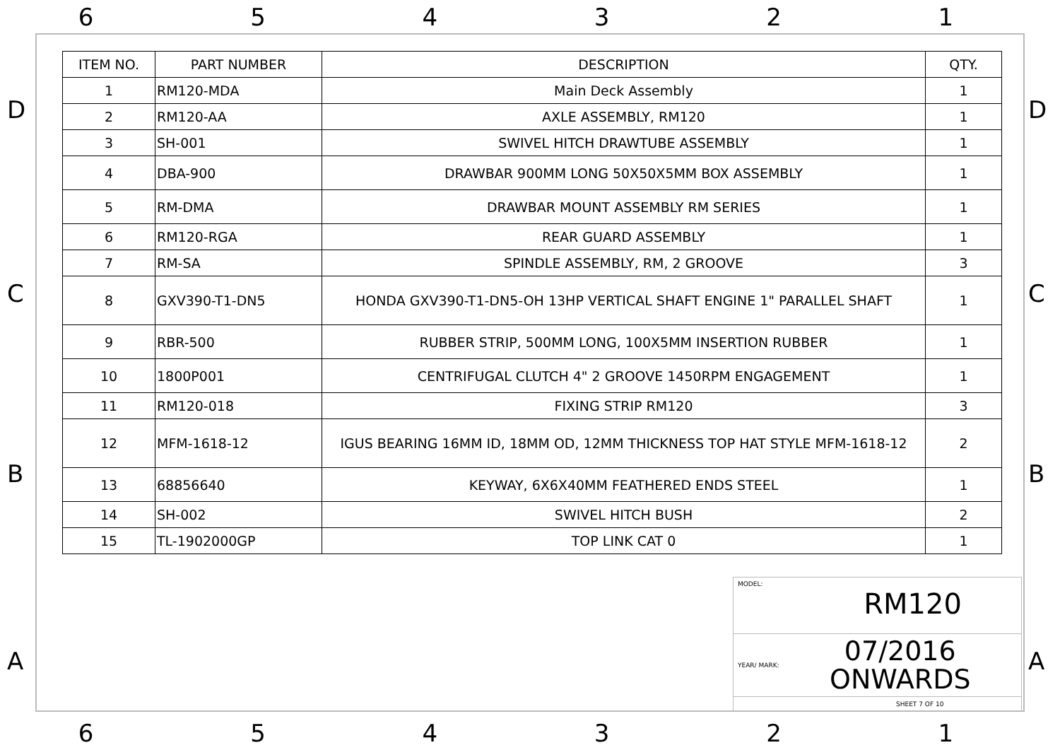654321
D D
C C
B B
A A
| ITEM NO. | PART NUMBER | DESCRIPTION | QTY. |
| --- | --- | --- | --- |
| 1 | RM120-MDA | Main Deck Assembly | 1 |
| 2 | RM120-AA | AXLE ASSEMBLY, RM120 | 1 |
| 3 | SH-001 | SWIVEL HITCH DRAWTUBE ASSEMBLY | 1 |
| 4 | DBA-900 | DRAWBAR 900MM LONG 50X50X5MM BOX ASSEMBLY | 1 |
| 5 | RM-DMA | DRAWBAR MOUNT ASSEMBLY RM SERIES | 1 |
| 6 | RM120-RGA | REAR GUARD ASSEMBLY | 1 |
| 7 | RM-SA | SPINDLE ASSEMBLY, RM, 2 GROOVE | 3 |
| 8 | GXV390-T1-DN5 | HONDA GXV390-T1-DN5-OH 13HP VERTICAL SHAFT ENGINE 1" PARALLEL SHAFT | 1 |
| 9 | RBR-500 | RUBBER STRIP, 500MM LONG, 100X5MM INSERTION RUBBER | 1 |
| 10 | 1800P001 | CENTRIFUGAL CLUTCH 4" 2 GROOVE 1450RPM ENGAGEMENT | 1 |
| 11 | RM120-018 | FIXING STRIP RM120 | 3 |
| 12 | MFM-1618-12 | IGUS BEARING 16MM ID, 18MM OD, 12MM THICKNESS TOP HAT STYLE MFM-1618-12 | 2 |
| 13 | 68856640 | KEYWAY, 6X6X40MM FEATHERED ENDS STEEL | 1 |
| 14 | SH-002 | SWIVEL HITCH BUSH | 2 |
| 15 | TL-1902000GP | TOP LINK CAT 0 | 1 |
MODEL:
RM120
YEAR/ MARK: 07/2016
ONWARDS
SHEET 7 OF 10
654321